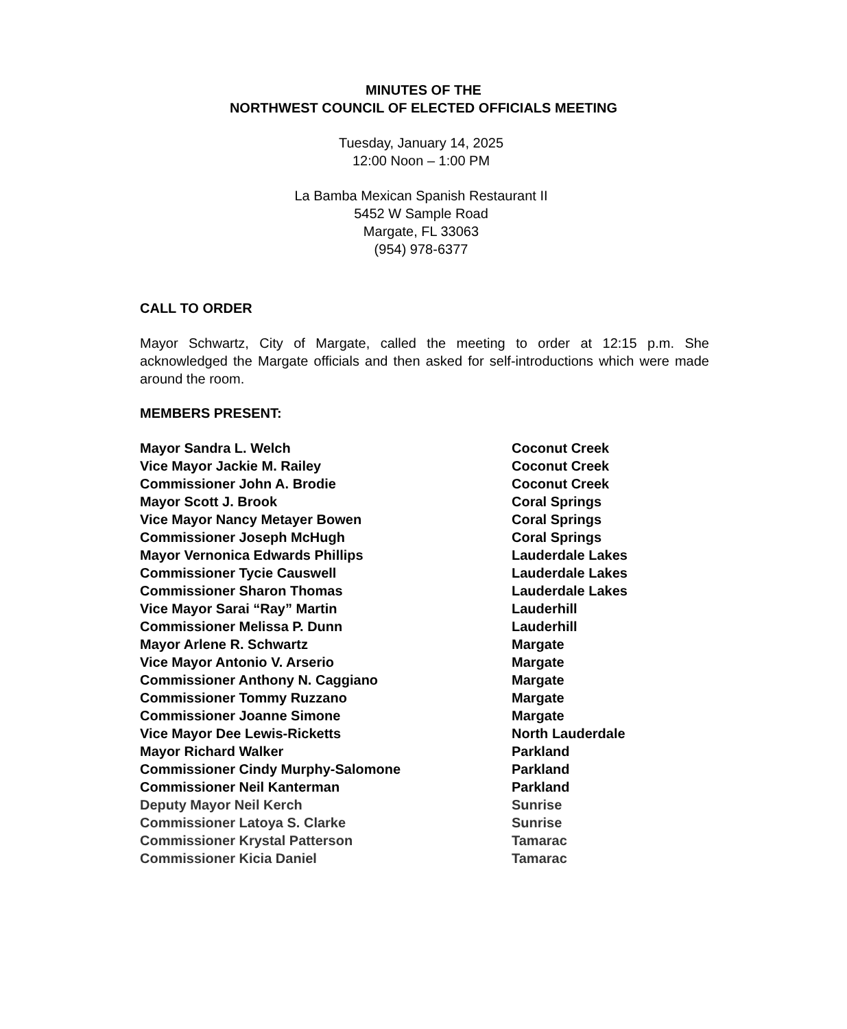MINUTES OF THE
NORTHWEST COUNCIL OF ELECTED OFFICIALS MEETING
Tuesday, January 14, 2025
12:00 Noon – 1:00 PM
La Bamba Mexican Spanish Restaurant II
5452 W Sample Road
Margate, FL 33063
(954) 978-6377
CALL TO ORDER
Mayor Schwartz, City of Margate, called the meeting to order at 12:15 p.m. She acknowledged the Margate officials and then asked for self-introductions which were made around the room.
MEMBERS PRESENT:
| Mayor Sandra L. Welch | Coconut Creek |
| Vice Mayor Jackie M. Railey | Coconut Creek |
| Commissioner John A. Brodie | Coconut Creek |
| Mayor Scott J. Brook | Coral Springs |
| Vice Mayor Nancy Metayer Bowen | Coral Springs |
| Commissioner Joseph McHugh | Coral Springs |
| Mayor Vernonica Edwards Phillips | Lauderdale Lakes |
| Commissioner Tycie Causwell | Lauderdale Lakes |
| Commissioner Sharon Thomas | Lauderdale Lakes |
| Vice Mayor Sarai “Ray” Martin | Lauderhill |
| Commissioner Melissa P. Dunn | Lauderhill |
| Mayor Arlene R. Schwartz | Margate |
| Vice Mayor Antonio V. Arserio | Margate |
| Commissioner Anthony N. Caggiano | Margate |
| Commissioner Tommy Ruzzano | Margate |
| Commissioner Joanne Simone | Margate |
| Vice Mayor Dee Lewis-Ricketts | North Lauderdale |
| Mayor Richard Walker | Parkland |
| Commissioner Cindy Murphy-Salomone | Parkland |
| Commissioner Neil Kanterman | Parkland |
| Deputy Mayor Neil Kerch | Sunrise |
| Commissioner Latoya S. Clarke | Sunrise |
| Commissioner Krystal Patterson | Tamarac |
| Commissioner Kicia Daniel | Tamarac |